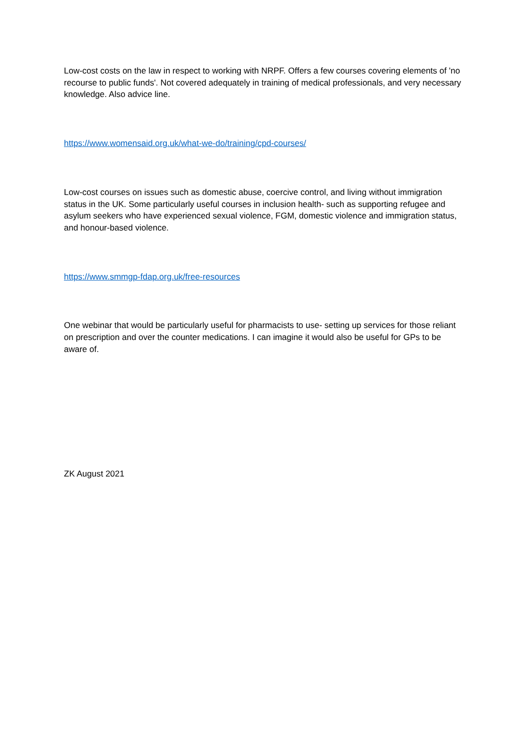Low-cost costs on the law in respect to working with NRPF. Offers a few courses covering elements of 'no recourse to public funds'. Not covered adequately in training of medical professionals, and very necessary knowledge. Also advice line.
https://www.womensaid.org.uk/what-we-do/training/cpd-courses/
Low-cost courses on issues such as domestic abuse, coercive control, and living without immigration status in the UK. Some particularly useful courses in inclusion health- such as supporting refugee and asylum seekers who have experienced sexual violence, FGM, domestic violence and immigration status, and honour-based violence.
https://www.smmgp-fdap.org.uk/free-resources
One webinar that would be particularly useful for pharmacists to use- setting up services for those reliant on prescription and over the counter medications. I can imagine it would also be useful for GPs to be aware of.
ZK August 2021